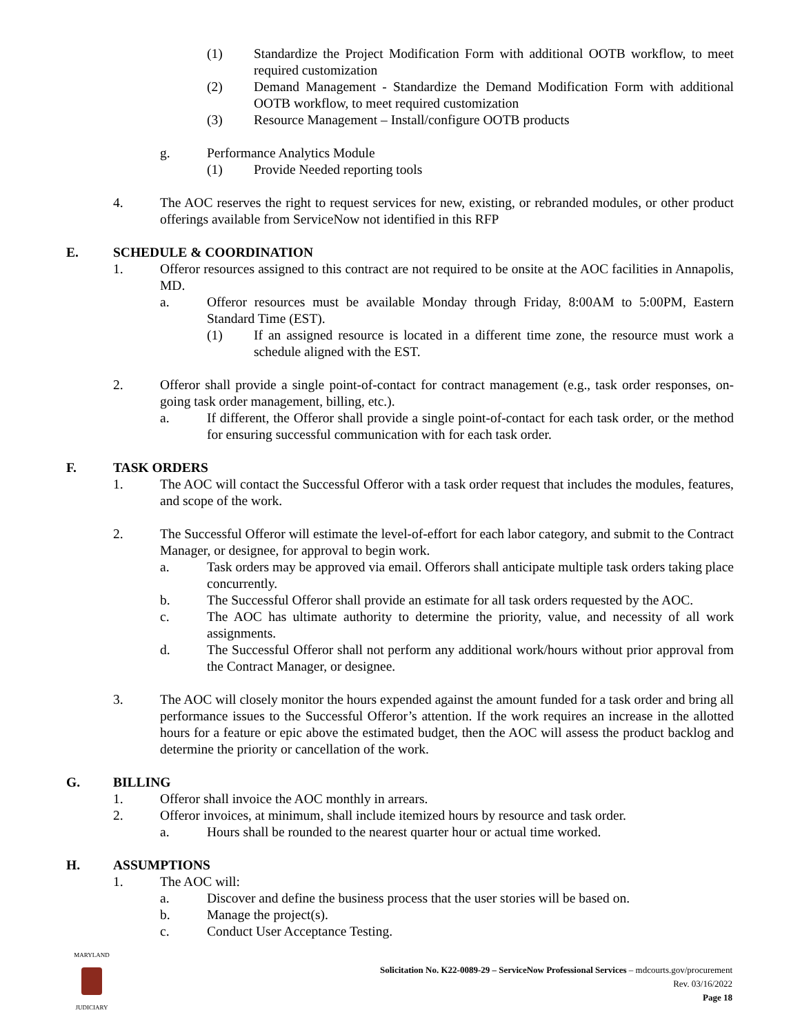(1) Standardize the Project Modification Form with additional OOTB workflow, to meet required customization
(2) Demand Management - Standardize the Demand Modification Form with additional OOTB workflow, to meet required customization
(3) Resource Management – Install/configure OOTB products
g. Performance Analytics Module
(1) Provide Needed reporting tools
4. The AOC reserves the right to request services for new, existing, or rebranded modules, or other product offerings available from ServiceNow not identified in this RFP
E. SCHEDULE & COORDINATION
1. Offeror resources assigned to this contract are not required to be onsite at the AOC facilities in Annapolis, MD.
a. Offeror resources must be available Monday through Friday, 8:00AM to 5:00PM, Eastern Standard Time (EST).
(1) If an assigned resource is located in a different time zone, the resource must work a schedule aligned with the EST.
2. Offeror shall provide a single point-of-contact for contract management (e.g., task order responses, on-going task order management, billing, etc.).
a. If different, the Offeror shall provide a single point-of-contact for each task order, or the method for ensuring successful communication with for each task order.
F. TASK ORDERS
1. The AOC will contact the Successful Offeror with a task order request that includes the modules, features, and scope of the work.
2. The Successful Offeror will estimate the level-of-effort for each labor category, and submit to the Contract Manager, or designee, for approval to begin work.
a. Task orders may be approved via email. Offerors shall anticipate multiple task orders taking place concurrently.
b. The Successful Offeror shall provide an estimate for all task orders requested by the AOC.
c. The AOC has ultimate authority to determine the priority, value, and necessity of all work assignments.
d. The Successful Offeror shall not perform any additional work/hours without prior approval from the Contract Manager, or designee.
3. The AOC will closely monitor the hours expended against the amount funded for a task order and bring all performance issues to the Successful Offeror’s attention. If the work requires an increase in the allotted hours for a feature or epic above the estimated budget, then the AOC will assess the product backlog and determine the priority or cancellation of the work.
G. BILLING
1. Offeror shall invoice the AOC monthly in arrears.
2. Offeror invoices, at minimum, shall include itemized hours by resource and task order.
a. Hours shall be rounded to the nearest quarter hour or actual time worked.
H. ASSUMPTIONS
1. The AOC will:
a. Discover and define the business process that the user stories will be based on.
b. Manage the project(s).
c. Conduct User Acceptance Testing.
MARYLAND
JUDICIARY
Solicitation No. K22-0089-29 – ServiceNow Professional Services – mdcourts.gov/procurement
Rev. 03/16/2022
Page 18